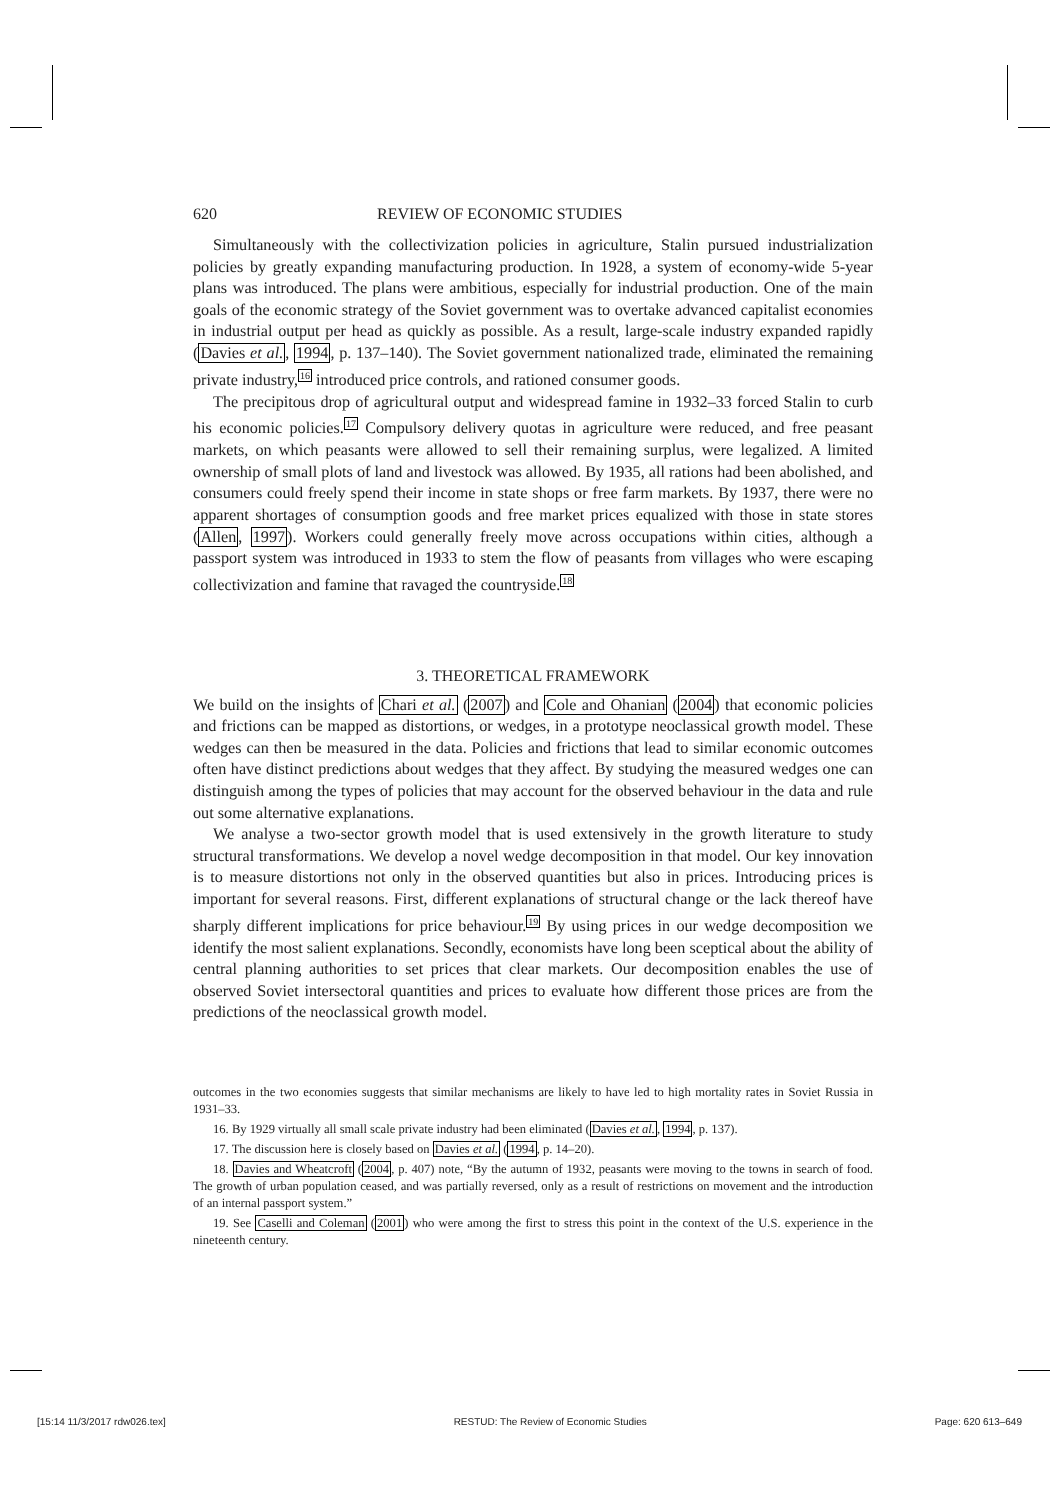620 REVIEW OF ECONOMIC STUDIES
Simultaneously with the collectivization policies in agriculture, Stalin pursued industrialization policies by greatly expanding manufacturing production. In 1928, a system of economy-wide 5-year plans was introduced. The plans were ambitious, especially for industrial production. One of the main goals of the economic strategy of the Soviet government was to overtake advanced capitalist economies in industrial output per head as quickly as possible. As a result, large-scale industry expanded rapidly (Davies et al., 1994, p. 137–140). The Soviet government nationalized trade, eliminated the remaining private industry,<sup>16</sup> introduced price controls, and rationed consumer goods.
The precipitous drop of agricultural output and widespread famine in 1932–33 forced Stalin to curb his economic policies.<sup>17</sup> Compulsory delivery quotas in agriculture were reduced, and free peasant markets, on which peasants were allowed to sell their remaining surplus, were legalized. A limited ownership of small plots of land and livestock was allowed. By 1935, all rations had been abolished, and consumers could freely spend their income in state shops or free farm markets. By 1937, there were no apparent shortages of consumption goods and free market prices equalized with those in state stores (Allen, 1997). Workers could generally freely move across occupations within cities, although a passport system was introduced in 1933 to stem the flow of peasants from villages who were escaping collectivization and famine that ravaged the countryside.<sup>18</sup>
3. THEORETICAL FRAMEWORK
We build on the insights of Chari et al. (2007) and Cole and Ohanian (2004) that economic policies and frictions can be mapped as distortions, or wedges, in a prototype neoclassical growth model. These wedges can then be measured in the data. Policies and frictions that lead to similar economic outcomes often have distinct predictions about wedges that they affect. By studying the measured wedges one can distinguish among the types of policies that may account for the observed behaviour in the data and rule out some alternative explanations.
We analyse a two-sector growth model that is used extensively in the growth literature to study structural transformations. We develop a novel wedge decomposition in that model. Our key innovation is to measure distortions not only in the observed quantities but also in prices. Introducing prices is important for several reasons. First, different explanations of structural change or the lack thereof have sharply different implications for price behaviour.<sup>19</sup> By using prices in our wedge decomposition we identify the most salient explanations. Secondly, economists have long been sceptical about the ability of central planning authorities to set prices that clear markets. Our decomposition enables the use of observed Soviet intersectoral quantities and prices to evaluate how different those prices are from the predictions of the neoclassical growth model.
outcomes in the two economies suggests that similar mechanisms are likely to have led to high mortality rates in Soviet Russia in 1931–33.
16. By 1929 virtually all small scale private industry had been eliminated (Davies et al., 1994, p. 137).
17. The discussion here is closely based on Davies et al. (1994, p. 14–20).
18. Davies and Wheatcroft (2004, p. 407) note, “By the autumn of 1932, peasants were moving to the towns in search of food. The growth of urban population ceased, and was partially reversed, only as a result of restrictions on movement and the introduction of an internal passport system.”
19. See Caselli and Coleman (2001) who were among the first to stress this point in the context of the U.S. experience in the nineteenth century.
[15:14 11/3/2017 rdw026.tex] RESTUD: The Review of Economic Studies Page: 620 613–649